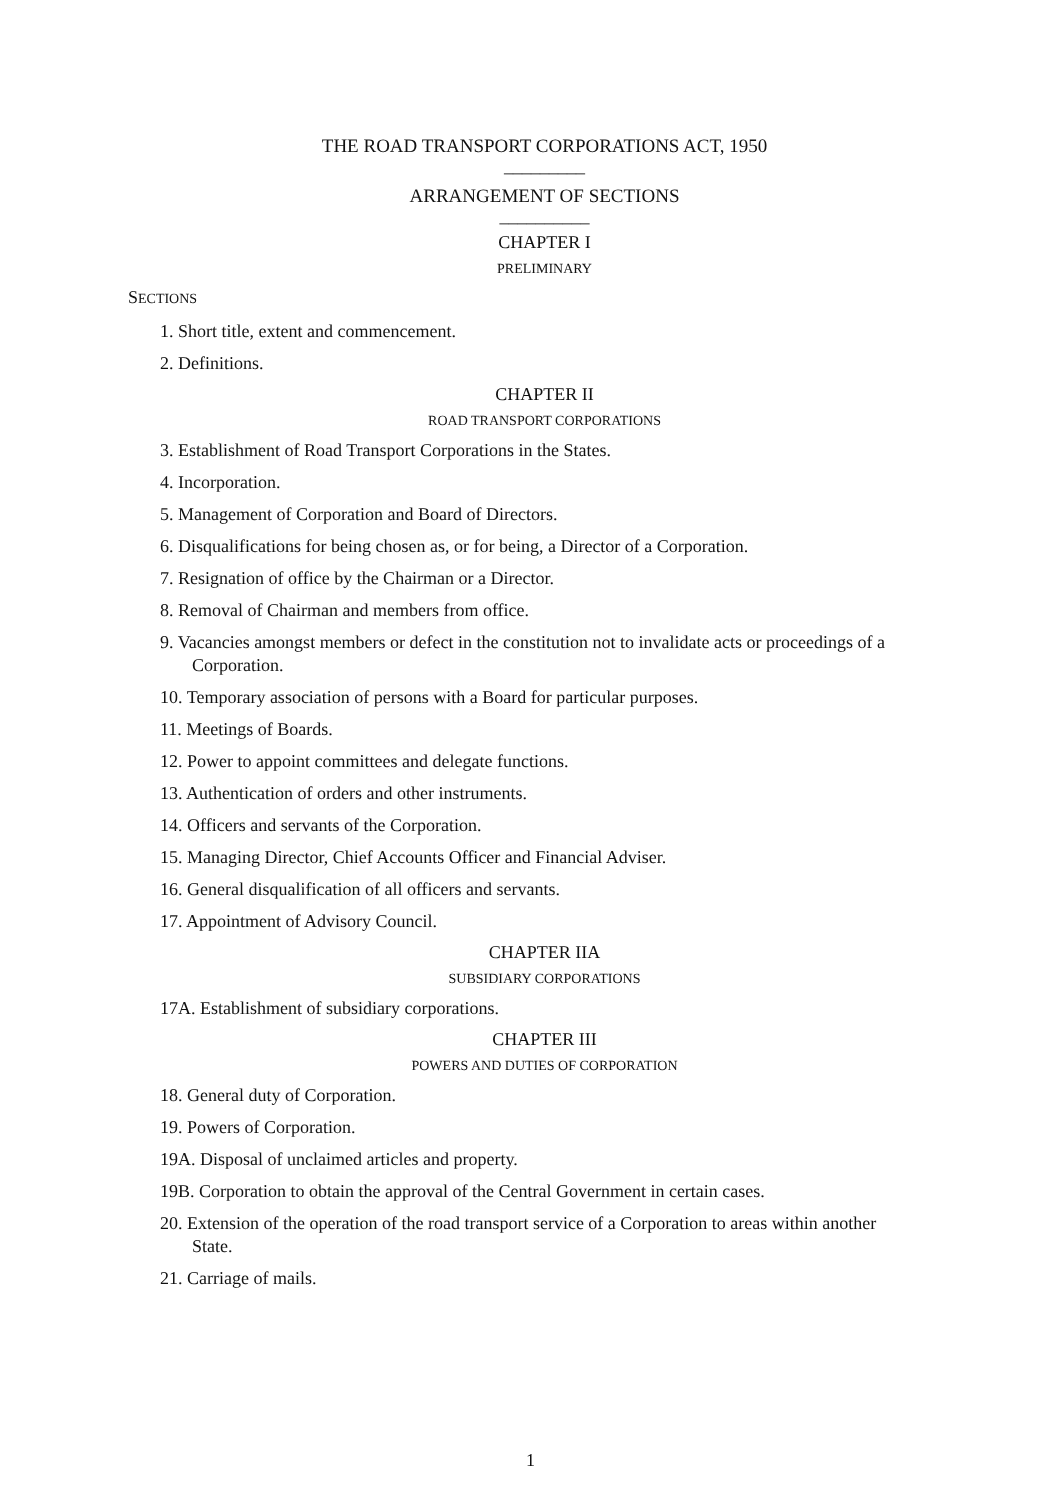THE ROAD TRANSPORT CORPORATIONS ACT, 1950
_________
ARRANGEMENT OF SECTIONS
__________
CHAPTER I
PRELIMINARY
SECTIONS
1. Short title, extent and commencement.
2. Definitions.
CHAPTER II
ROAD TRANSPORT CORPORATIONS
3. Establishment of Road Transport Corporations in the States.
4. Incorporation.
5. Management of Corporation and Board of Directors.
6. Disqualifications for being chosen as, or for being, a Director of a Corporation.
7. Resignation of office by the Chairman or a Director.
8. Removal of Chairman and members from office.
9. Vacancies amongst members or defect in the constitution not to invalidate acts or proceedings of a
Corporation.
10. Temporary association of persons with a Board for particular purposes.
11. Meetings of Boards.
12. Power to appoint committees and delegate functions.
13. Authentication of orders and other instruments.
14. Officers and servants of the Corporation.
15. Managing Director, Chief Accounts Officer and Financial Adviser.
16. General disqualification of all officers and servants.
17. Appointment of Advisory Council.
CHAPTER IIA
SUBSIDIARY CORPORATIONS
17A. Establishment of subsidiary corporations.
CHAPTER III
POWERS AND DUTIES OF CORPORATION
18. General duty of Corporation.
19. Powers of Corporation.
19A. Disposal of unclaimed articles and property.
19B. Corporation to obtain the approval of the Central Government in certain cases.
20. Extension of the operation of the road transport service of a Corporation to areas within another
State.
21. Carriage of mails.
1